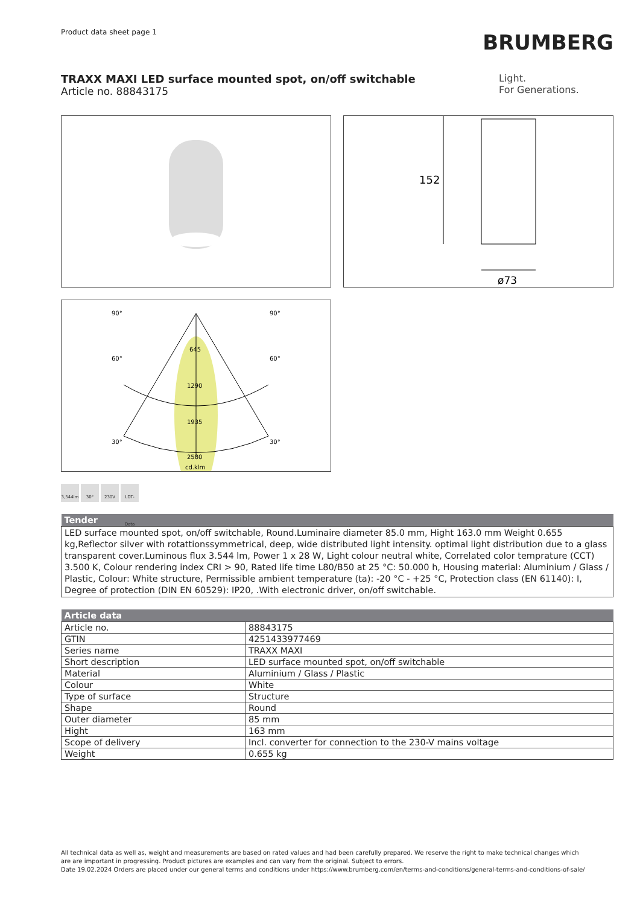Product data sheet page 1
BRUMBERG
TRAXX MAXI LED surface mounted spot, on/off switchable
Article no. 88843175
Light.
For Generations.
152
ø73
90°
90°
60°
60°
30°
30°
645
1290
1935
2580
cd.klm
3,544lm 30° 230V LDT-Data
| Tender |
| --- |
| LED surface mounted spot, on/off switchable, Round.Luminaire diameter 85.0 mm, Hight 163.0 mm Weight 0.655 kg,Reflector silver with rotattionssymmetrical, deep, wide distributed light intensity. optimal light distribution due to a glass transparent cover.Luminous flux 3.544 lm, Power 1 x 28 W, Light colour neutral white, Correlated color temprature (CCT) 3.500 K, Colour rendering index CRI > 90, Rated life time L80/B50 at 25 °C: 50.000 h, Housing material: Aluminium / Glass / Plastic, Colour: White structure, Permissible ambient temperature (ta): -20 °C - +25 °C, Protection class (EN 61140): I, Degree of protection (DIN EN 60529): IP20, .With electronic driver, on/off switchable. |
| Article data | |
| --- | --- |
| Article no. | 88843175 |
| GTIN | 4251433977469 |
| Series name | TRAXX MAXI |
| Short description | LED surface mounted spot, on/off switchable |
| Material | Aluminium / Glass / Plastic |
| Colour | White |
| Type of surface | Structure |
| Shape | Round |
| Outer diameter | 85 mm |
| Hight | 163 mm |
| Scope of delivery | Incl. converter for connection to the 230-V mains voltage |
| Weight | 0.655 kg |
All technical data as well as, weight and measurements are based on rated values and had been carefully prepared. We reserve the right to make technical changes which
are are important in progressing. Product pictures are examples and can vary from the original. Subject to errors.
Date 19.02.2024 Orders are placed under our general terms and conditions under https://www.brumberg.com/en/terms-and-conditions/general-terms-and-conditions-of-sale/